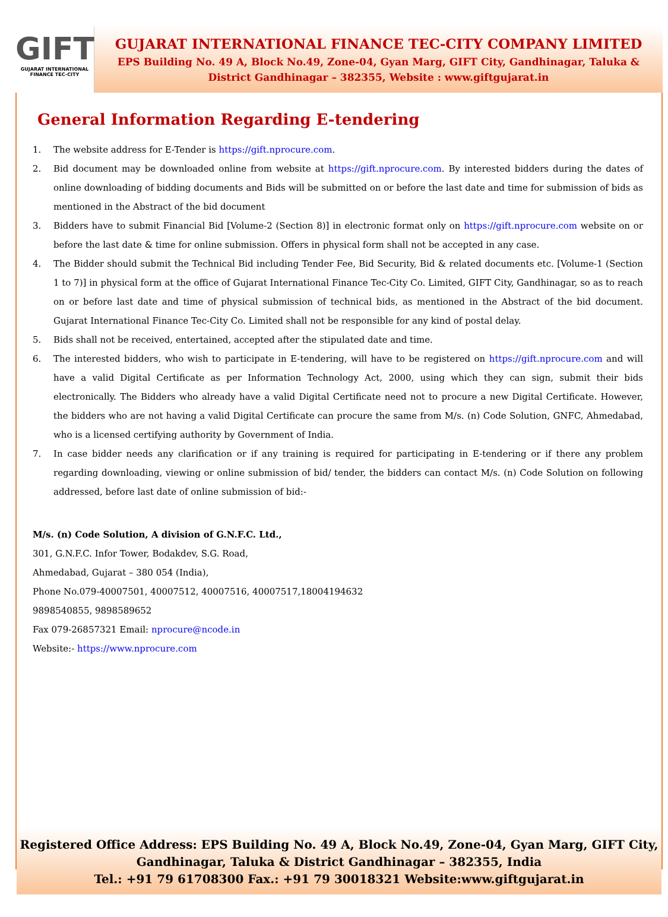GIFT
GUJARAT INTERNATIONAL
FINANCE TEC-CITY
GUJARAT INTERNATIONAL FINANCE TEC-CITY COMPANY LIMITED
EPS Building No. 49 A, Block No.49, Zone-04, Gyan Marg, GIFT City, Gandhinagar, Taluka & District Gandhinagar – 382355, Website : www.giftgujarat.in
General Information Regarding E-tendering
1. The website address for E-Tender is https://gift.nprocure.com.
2. Bid document may be downloaded online from website at https://gift.nprocure.com. By interested bidders during the dates of online downloading of bidding documents and Bids will be submitted on or before the last date and time for submission of bids as mentioned in the Abstract of the bid document
3. Bidders have to submit Financial Bid [Volume-2 (Section 8)] in electronic format only on https://gift.nprocure.com website on or before the last date & time for online submission. Offers in physical form shall not be accepted in any case.
4. The Bidder should submit the Technical Bid including Tender Fee, Bid Security, Bid & related documents etc. [Volume-1 (Section 1 to 7)] in physical form at the office of Gujarat International Finance Tec-City Co. Limited, GIFT City, Gandhinagar, so as to reach on or before last date and time of physical submission of technical bids, as mentioned in the Abstract of the bid document. Gujarat International Finance Tec-City Co. Limited shall not be responsible for any kind of postal delay.
5. Bids shall not be received, entertained, accepted after the stipulated date and time.
6. The interested bidders, who wish to participate in E-tendering, will have to be registered on https://gift.nprocure.com and will have a valid Digital Certificate as per Information Technology Act, 2000, using which they can sign, submit their bids electronically. The Bidders who already have a valid Digital Certificate need not to procure a new Digital Certificate. However, the bidders who are not having a valid Digital Certificate can procure the same from M/s. (n) Code Solution, GNFC, Ahmedabad, who is a licensed certifying authority by Government of India.
7. In case bidder needs any clarification or if any training is required for participating in E-tendering or if there any problem regarding downloading, viewing or online submission of bid/ tender, the bidders can contact M/s. (n) Code Solution on following addressed, before last date of online submission of bid:-
M/s. (n) Code Solution, A division of G.N.F.C. Ltd.,
301, G.N.F.C. Infor Tower, Bodakdev, S.G. Road,
Ahmedabad, Gujarat – 380 054 (India),
Phone No.079-40007501, 40007512, 40007516, 40007517,18004194632
9898540855, 9898589652
Fax 079-26857321 Email: nprocure@ncode.in
Website:- https://www.nprocure.com
Registered Office Address: EPS Building No. 49 A, Block No.49, Zone-04, Gyan Marg, GIFT City,
Gandhinagar, Taluka & District Gandhinagar – 382355, India
Tel.: +91 79 61708300 Fax.: +91 79 30018321 Website:www.giftgujarat.in